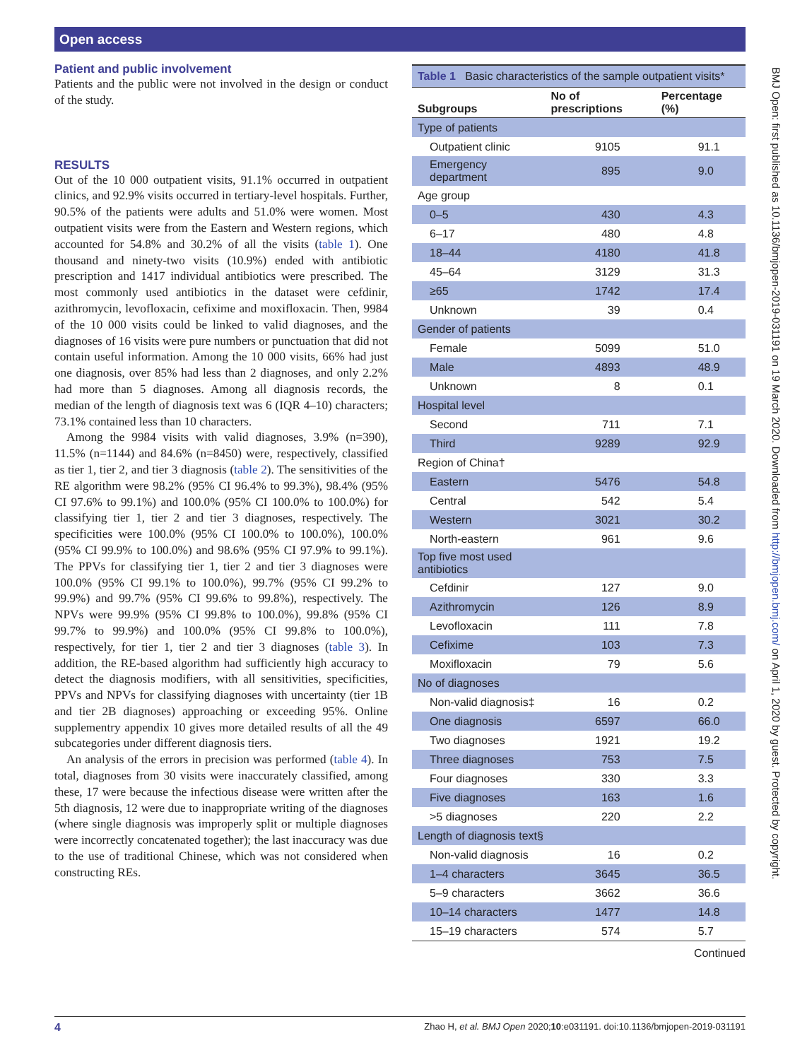Open access
Patient and public involvement
Patients and the public were not involved in the design or conduct of the study.
RESULTS
Out of the 10 000 outpatient visits, 91.1% occurred in outpatient clinics, and 92.9% visits occurred in tertiary-level hospitals. Further, 90.5% of the patients were adults and 51.0% were women. Most outpatient visits were from the Eastern and Western regions, which accounted for 54.8% and 30.2% of all the visits (table 1). One thousand and ninety-two visits (10.9%) ended with antibiotic prescription and 1417 individual antibiotics were prescribed. The most commonly used antibiotics in the dataset were cefdinir, azithromycin, levofloxacin, cefixime and moxifloxacin. Then, 9984 of the 10 000 visits could be linked to valid diagnoses, and the diagnoses of 16 visits were pure numbers or punctuation that did not contain useful information. Among the 10 000 visits, 66% had just one diagnosis, over 85% had less than 2 diagnoses, and only 2.2% had more than 5 diagnoses. Among all diagnosis records, the median of the length of diagnosis text was 6 (IQR 4–10) characters; 73.1% contained less than 10 characters.
Among the 9984 visits with valid diagnoses, 3.9% (n=390), 11.5% (n=1144) and 84.6% (n=8450) were, respectively, classified as tier 1, tier 2, and tier 3 diagnosis (table 2). The sensitivities of the RE algorithm were 98.2% (95% CI 96.4% to 99.3%), 98.4% (95% CI 97.6% to 99.1%) and 100.0% (95% CI 100.0% to 100.0%) for classifying tier 1, tier 2 and tier 3 diagnoses, respectively. The specificities were 100.0% (95% CI 100.0% to 100.0%), 100.0% (95% CI 99.9% to 100.0%) and 98.6% (95% CI 97.9% to 99.1%). The PPVs for classifying tier 1, tier 2 and tier 3 diagnoses were 100.0% (95% CI 99.1% to 100.0%), 99.7% (95% CI 99.2% to 99.9%) and 99.7% (95% CI 99.6% to 99.8%), respectively. The NPVs were 99.9% (95% CI 99.8% to 100.0%), 99.8% (95% CI 99.7% to 99.9%) and 100.0% (95% CI 99.8% to 100.0%), respectively, for tier 1, tier 2 and tier 3 diagnoses (table 3). In addition, the RE-based algorithm had sufficiently high accuracy to detect the diagnosis modifiers, with all sensitivities, specificities, PPVs and NPVs for classifying diagnoses with uncertainty (tier 1B and tier 2B diagnoses) approaching or exceeding 95%. Online supplementry appendix 10 gives more detailed results of all the 49 subcategories under different diagnosis tiers.
An analysis of the errors in precision was performed (table 4). In total, diagnoses from 30 visits were inaccurately classified, among these, 17 were because the infectious disease were written after the 5th diagnosis, 12 were due to inappropriate writing of the diagnoses (where single diagnosis was improperly split or multiple diagnoses were incorrectly concatenated together); the last inaccuracy was due to the use of traditional Chinese, which was not considered when constructing REs.
Table 1 Basic characteristics of the sample outpatient visits*
| Subgroups | No of prescriptions | Percentage (%) |
| --- | --- | --- |
| Type of patients | | |
| Outpatient clinic | 9105 | 91.1 |
| Emergency department | 895 | 9.0 |
| Age group | | |
| 0–5 | 430 | 4.3 |
| 6–17 | 480 | 4.8 |
| 18–44 | 4180 | 41.8 |
| 45–64 | 3129 | 31.3 |
| ≥65 | 1742 | 17.4 |
| Unknown | 39 | 0.4 |
| Gender of patients | | |
| Female | 5099 | 51.0 |
| Male | 4893 | 48.9 |
| Unknown | 8 | 0.1 |
| Hospital level | | |
| Second | 711 | 7.1 |
| Third | 9289 | 92.9 |
| Region of China† | | |
| Eastern | 5476 | 54.8 |
| Central | 542 | 5.4 |
| Western | 3021 | 30.2 |
| North-eastern | 961 | 9.6 |
| Top five most used antibiotics | | |
| Cefdinir | 127 | 9.0 |
| Azithromycin | 126 | 8.9 |
| Levofloxacin | 111 | 7.8 |
| Cefixime | 103 | 7.3 |
| Moxifloxacin | 79 | 5.6 |
| No of diagnoses | | |
| Non-valid diagnosis‡ | 16 | 0.2 |
| One diagnosis | 6597 | 66.0 |
| Two diagnoses | 1921 | 19.2 |
| Three diagnoses | 753 | 7.5 |
| Four diagnoses | 330 | 3.3 |
| Five diagnoses | 163 | 1.6 |
| >5 diagnoses | 220 | 2.2 |
| Length of diagnosis text§ | | |
| Non-valid diagnosis | 16 | 0.2 |
| 1–4 characters | 3645 | 36.5 |
| 5–9 characters | 3662 | 36.6 |
| 10–14 characters | 1477 | 14.8 |
| 15–19 characters | 574 | 5.7 |
Continued
BMJ Open: first published as 10.1136/bmjopen-2019-031191 on 19 March 2020. Downloaded from http://bmjopen.bmj.com/ on April 1, 2020 by guest. Protected by copyright.
4 Zhao H, et al. BMJ Open 2020;10:e031191. doi:10.1136/bmjopen-2019-031191